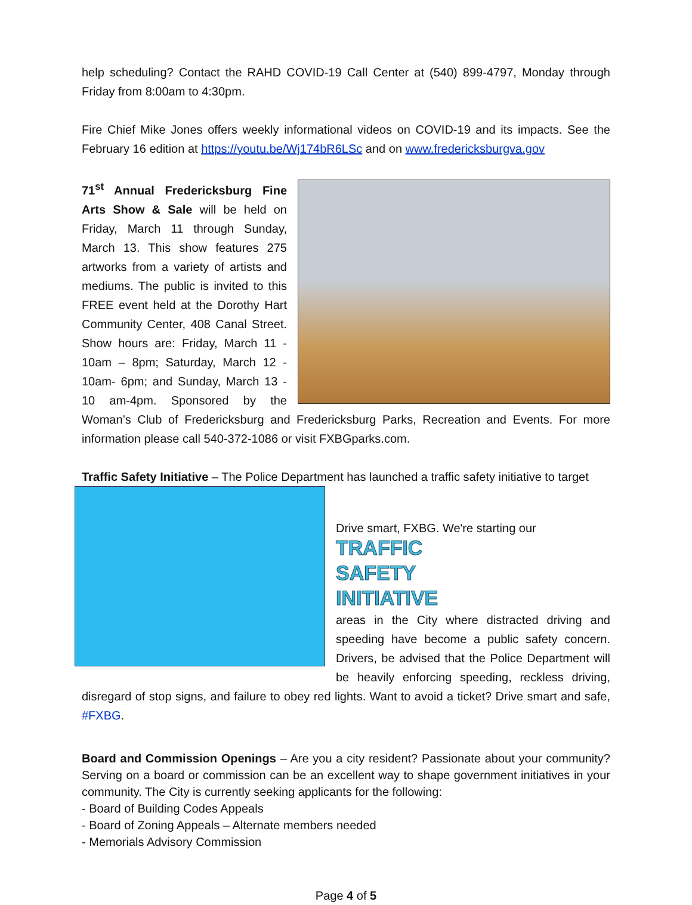help scheduling? Contact the RAHD COVID-19 Call Center at (540) 899-4797, Monday through Friday from 8:00am to 4:30pm.
Fire Chief Mike Jones offers weekly informational videos on COVID-19 and its impacts. See the February 16 edition at https://youtu.be/Wj174bR6LSc and on www.fredericksburgva.gov
71<sup>st</sup> Annual Fredericksburg Fine Arts Show & Sale will be held on Friday, March 11 through Sunday, March 13. This show features 275 artworks from a variety of artists and mediums. The public is invited to this FREE event held at the Dorothy Hart Community Center, 408 Canal Street. Show hours are: Friday, March 11 - 10am – 8pm; Saturday, March 12 - 10am- 6pm; and Sunday, March 13 - 10 am-4pm. Sponsored by the Woman’s Club of Fredericksburg and Fredericksburg Parks, Recreation and Events. For more information please call 540-372-1086 or visit FXBGparks.com.
Traffic Safety Initiative – The Police Department has launched a traffic safety initiative to target
Drive smart, FXBG. We're starting our
TRAFFIC
SAFETY
INITIATIVE
areas in the City where distracted driving and speeding have become a public safety concern. Drivers, be advised that the Police Department will be heavily enforcing speeding, reckless driving, disregard of stop signs, and failure to obey red lights. Want to avoid a ticket? Drive smart and safe, #FXBG.
Board and Commission Openings – Are you a city resident? Passionate about your community? Serving on a board or commission can be an excellent way to shape government initiatives in your community. The City is currently seeking applicants for the following:
- Board of Building Codes Appeals
- Board of Zoning Appeals – Alternate members needed
- Memorials Advisory Commission
Page 4 of 5